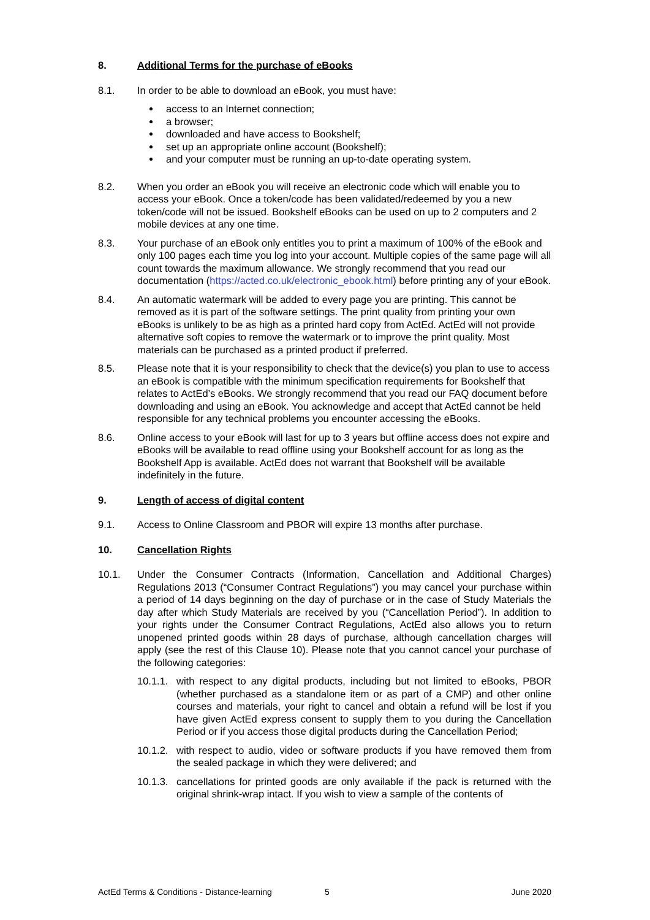8. Additional Terms for the purchase of eBooks
8.1. In order to be able to download an eBook, you must have:
access to an Internet connection;
a browser;
downloaded and have access to Bookshelf;
set up an appropriate online account (Bookshelf);
and your computer must be running an up-to-date operating system.
8.2. When you order an eBook you will receive an electronic code which will enable you to access your eBook. Once a token/code has been validated/redeemed by you a new token/code will not be issued. Bookshelf eBooks can be used on up to 2 computers and 2 mobile devices at any one time.
8.3. Your purchase of an eBook only entitles you to print a maximum of 100% of the eBook and only 100 pages each time you log into your account. Multiple copies of the same page will all count towards the maximum allowance. We strongly recommend that you read our documentation (https://acted.co.uk/electronic_ebook.html) before printing any of your eBook.
8.4. An automatic watermark will be added to every page you are printing. This cannot be removed as it is part of the software settings. The print quality from printing your own eBooks is unlikely to be as high as a printed hard copy from ActEd. ActEd will not provide alternative soft copies to remove the watermark or to improve the print quality. Most materials can be purchased as a printed product if preferred.
8.5. Please note that it is your responsibility to check that the device(s) you plan to use to access an eBook is compatible with the minimum specification requirements for Bookshelf that relates to ActEd’s eBooks. We strongly recommend that you read our FAQ document before downloading and using an eBook. You acknowledge and accept that ActEd cannot be held responsible for any technical problems you encounter accessing the eBooks.
8.6. Online access to your eBook will last for up to 3 years but offline access does not expire and eBooks will be available to read offline using your Bookshelf account for as long as the Bookshelf App is available. ActEd does not warrant that Bookshelf will be available indefinitely in the future.
9. Length of access of digital content
9.1. Access to Online Classroom and PBOR will expire 13 months after purchase.
10. Cancellation Rights
10.1. Under the Consumer Contracts (Information, Cancellation and Additional Charges) Regulations 2013 (“Consumer Contract Regulations”) you may cancel your purchase within a period of 14 days beginning on the day of purchase or in the case of Study Materials the day after which Study Materials are received by you (“Cancellation Period”). In addition to your rights under the Consumer Contract Regulations, ActEd also allows you to return unopened printed goods within 28 days of purchase, although cancellation charges will apply (see the rest of this Clause 10). Please note that you cannot cancel your purchase of the following categories:
10.1.1. with respect to any digital products, including but not limited to eBooks, PBOR (whether purchased as a standalone item or as part of a CMP) and other online courses and materials, your right to cancel and obtain a refund will be lost if you have given ActEd express consent to supply them to you during the Cancellation Period or if you access those digital products during the Cancellation Period;
10.1.2. with respect to audio, video or software products if you have removed them from the sealed package in which they were delivered; and
10.1.3. cancellations for printed goods are only available if the pack is returned with the original shrink-wrap intact. If you wish to view a sample of the contents of
ActEd Terms & Conditions - Distance-learning 5 June 2020